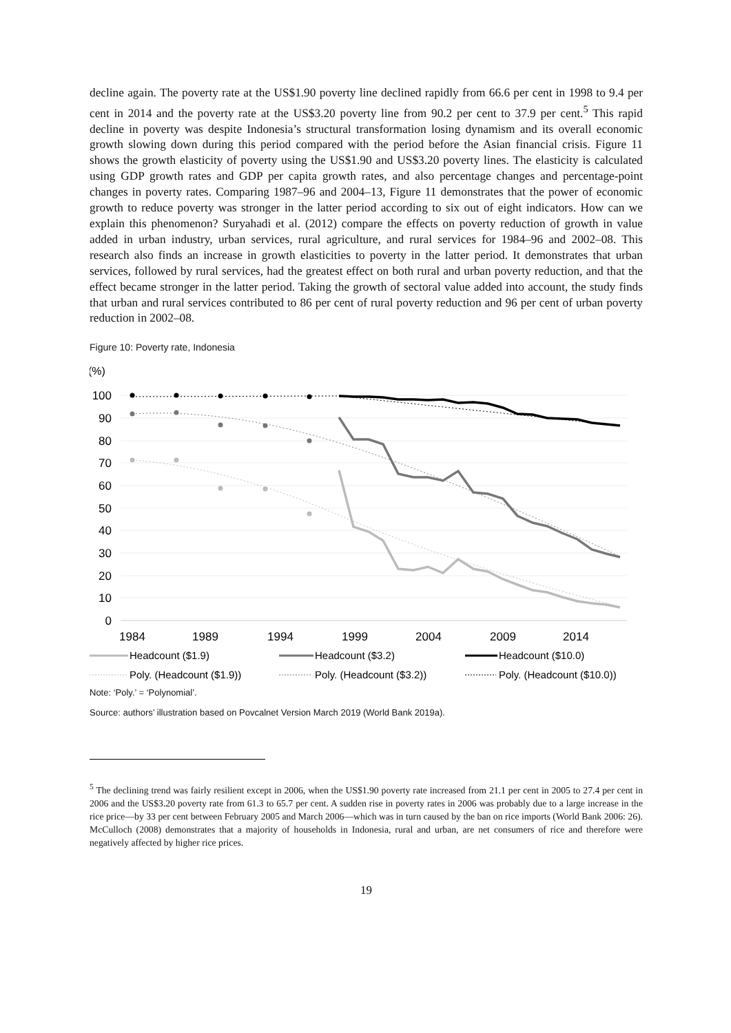decline again. The poverty rate at the US$1.90 poverty line declined rapidly from 66.6 per cent in 1998 to 9.4 per cent in 2014 and the poverty rate at the US$3.20 poverty line from 90.2 per cent to 37.9 per cent.<sup>5</sup> This rapid decline in poverty was despite Indonesia’s structural transformation losing dynamism and its overall economic growth slowing down during this period compared with the period before the Asian financial crisis. Figure 11 shows the growth elasticity of poverty using the US$1.90 and US$3.20 poverty lines. The elasticity is calculated using GDP growth rates and GDP per capita growth rates, and also percentage changes and percentage-point changes in poverty rates. Comparing 1987–96 and 2004–13, Figure 11 demonstrates that the power of economic growth to reduce poverty was stronger in the latter period according to six out of eight indicators. How can we explain this phenomenon? Suryahadi et al. (2012) compare the effects on poverty reduction of growth in value added in urban industry, urban services, rural agriculture, and rural services for 1984–96 and 2002–08. This research also finds an increase in growth elasticities to poverty in the latter period. It demonstrates that urban services, followed by rural services, had the greatest effect on both rural and urban poverty reduction, and that the effect became stronger in the latter period. Taking the growth of sectoral value added into account, the study finds that urban and rural services contributed to 86 per cent of rural poverty reduction and 96 per cent of urban poverty reduction in 2002–08.
Figure 10: Poverty rate, Indonesia
(%)
100
90
80
70
60
50
40
30
20
10
0
1984
1989
1994
1999
2004
2009
2014
Headcount ($1.9)
Headcount ($3.2)
Headcount ($10.0)
Poly. (Headcount ($1.9))
Poly. (Headcount ($3.2))
Poly. (Headcount ($10.0))
Note: ‘Poly.’ = ‘Polynomial’.
Source: authors’ illustration based on Povcalnet Version March 2019 (World Bank 2019a).
<sup>5</sup> The declining trend was fairly resilient except in 2006, when the US$1.90 poverty rate increased from 21.1 per cent in 2005 to 27.4 per cent in 2006 and the US$3.20 poverty rate from 61.3 to 65.7 per cent. A sudden rise in poverty rates in 2006 was probably due to a large increase in the rice price—by 33 per cent between February 2005 and March 2006—which was in turn caused by the ban on rice imports (World Bank 2006: 26). McCulloch (2008) demonstrates that a majority of households in Indonesia, rural and urban, are net consumers of rice and therefore were negatively affected by higher rice prices.
19